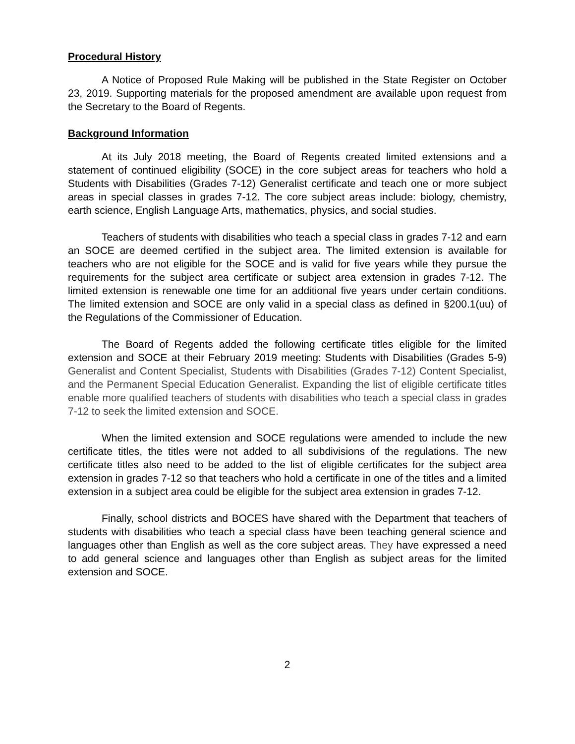Procedural History
A Notice of Proposed Rule Making will be published in the State Register on October 23, 2019. Supporting materials for the proposed amendment are available upon request from the Secretary to the Board of Regents.
Background Information
At its July 2018 meeting, the Board of Regents created limited extensions and a statement of continued eligibility (SOCE) in the core subject areas for teachers who hold a Students with Disabilities (Grades 7-12) Generalist certificate and teach one or more subject areas in special classes in grades 7-12. The core subject areas include: biology, chemistry, earth science, English Language Arts, mathematics, physics, and social studies.
Teachers of students with disabilities who teach a special class in grades 7-12 and earn an SOCE are deemed certified in the subject area. The limited extension is available for teachers who are not eligible for the SOCE and is valid for five years while they pursue the requirements for the subject area certificate or subject area extension in grades 7-12. The limited extension is renewable one time for an additional five years under certain conditions. The limited extension and SOCE are only valid in a special class as defined in §200.1(uu) of the Regulations of the Commissioner of Education.
The Board of Regents added the following certificate titles eligible for the limited extension and SOCE at their February 2019 meeting: Students with Disabilities (Grades 5-9) Generalist and Content Specialist, Students with Disabilities (Grades 7-12) Content Specialist, and the Permanent Special Education Generalist. Expanding the list of eligible certificate titles enable more qualified teachers of students with disabilities who teach a special class in grades 7-12 to seek the limited extension and SOCE.
When the limited extension and SOCE regulations were amended to include the new certificate titles, the titles were not added to all subdivisions of the regulations. The new certificate titles also need to be added to the list of eligible certificates for the subject area extension in grades 7-12 so that teachers who hold a certificate in one of the titles and a limited extension in a subject area could be eligible for the subject area extension in grades 7-12.
Finally, school districts and BOCES have shared with the Department that teachers of students with disabilities who teach a special class have been teaching general science and languages other than English as well as the core subject areas. They have expressed a need to add general science and languages other than English as subject areas for the limited extension and SOCE.
2